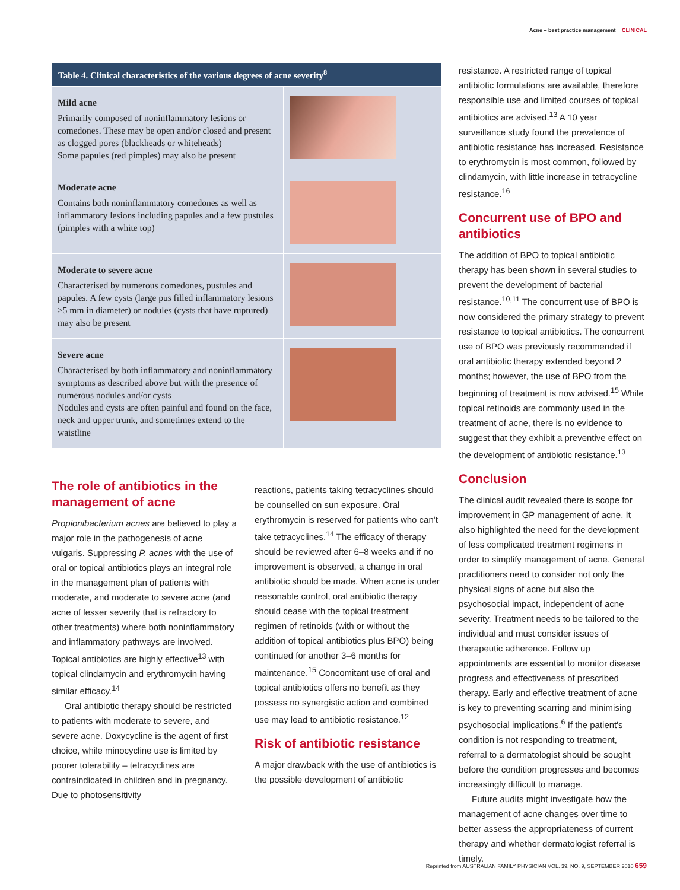Acne – best practice management CLINICAL
| Table 4. Clinical characteristics of the various degrees of acne severity<sup>8</sup> | |
| --- | --- |
| Mild acne Primarily composed of noninflammatory lesions or comedones. These may be open and/or closed and present as clogged pores (blackheads or whiteheads) Some papules (red pimples) may also be present | |
| Moderate acne Contains both noninflammatory comedones as well as inflammatory lesions including papules and a few pustules (pimples with a white top) | |
| Moderate to severe acne Characterised by numerous comedones, pustules and papules. A few cysts (large pus filled inflammatory lesions >5 mm in diameter) or nodules (cysts that have ruptured) may also be present | |
| Severe acne Characterised by both inflammatory and noninflammatory symptoms as described above but with the presence of numerous nodules and/or cysts Nodules and cysts are often painful and found on the face, neck and upper trunk, and sometimes extend to the waistline | |
The role of antibiotics in the management of acne
Propionibacterium acnes are believed to play a major role in the pathogenesis of acne vulgaris. Suppressing P. acnes with the use of oral or topical antibiotics plays an integral role in the management plan of patients with moderate, and moderate to severe acne (and acne of lesser severity that is refractory to other treatments) where both noninflammatory and inflammatory pathways are involved. Topical antibiotics are highly effective<sup>13</sup> with topical clindamycin and erythromycin having similar efficacy.<sup>14</sup>
Oral antibiotic therapy should be restricted to patients with moderate to severe, and severe acne. Doxycycline is the agent of first choice, while minocycline use is limited by poorer tolerability – tetracyclines are contraindicated in children and in pregnancy. Due to photosensitivity
reactions, patients taking tetracyclines should be counselled on sun exposure. Oral erythromycin is reserved for patients who can't take tetracyclines.<sup>14</sup> The efficacy of therapy should be reviewed after 6–8 weeks and if no improvement is observed, a change in oral antibiotic should be made. When acne is under reasonable control, oral antibiotic therapy should cease with the topical treatment regimen of retinoids (with or without the addition of topical antibiotics plus BPO) being continued for another 3–6 months for maintenance.<sup>15</sup> Concomitant use of oral and topical antibiotics offers no benefit as they possess no synergistic action and combined use may lead to antibiotic resistance.<sup>12</sup>
Risk of antibiotic resistance
A major drawback with the use of antibiotics is the possible development of antibiotic
resistance. A restricted range of topical antibiotic formulations are available, therefore responsible use and limited courses of topical antibiotics are advised.<sup>13</sup> A 10 year surveillance study found the prevalence of antibiotic resistance has increased. Resistance to erythromycin is most common, followed by clindamycin, with little increase in tetracycline resistance.<sup>16</sup>
Concurrent use of BPO and antibiotics
The addition of BPO to topical antibiotic therapy has been shown in several studies to prevent the development of bacterial resistance.<sup>10,11</sup> The concurrent use of BPO is now considered the primary strategy to prevent resistance to topical antibiotics. The concurrent use of BPO was previously recommended if oral antibiotic therapy extended beyond 2 months; however, the use of BPO from the beginning of treatment is now advised.<sup>15</sup> While topical retinoids are commonly used in the treatment of acne, there is no evidence to suggest that they exhibit a preventive effect on the development of antibiotic resistance.<sup>13</sup>
Conclusion
The clinical audit revealed there is scope for improvement in GP management of acne. It also highlighted the need for the development of less complicated treatment regimens in order to simplify management of acne. General practitioners need to consider not only the physical signs of acne but also the psychosocial impact, independent of acne severity. Treatment needs to be tailored to the individual and must consider issues of therapeutic adherence. Follow up appointments are essential to monitor disease progress and effectiveness of prescribed therapy. Early and effective treatment of acne is key to preventing scarring and minimising psychosocial implications.<sup>6</sup> If the patient's condition is not responding to treatment, referral to a dermatologist should be sought before the condition progresses and becomes increasingly difficult to manage.
Future audits might investigate how the management of acne changes over time to better assess the appropriateness of current therapy and whether dermatologist referral is timely.
Reprinted from AUSTRALIAN FAMILY PHYSICIAN VOL. 39, NO. 9, SEPTEMBER 2010 659